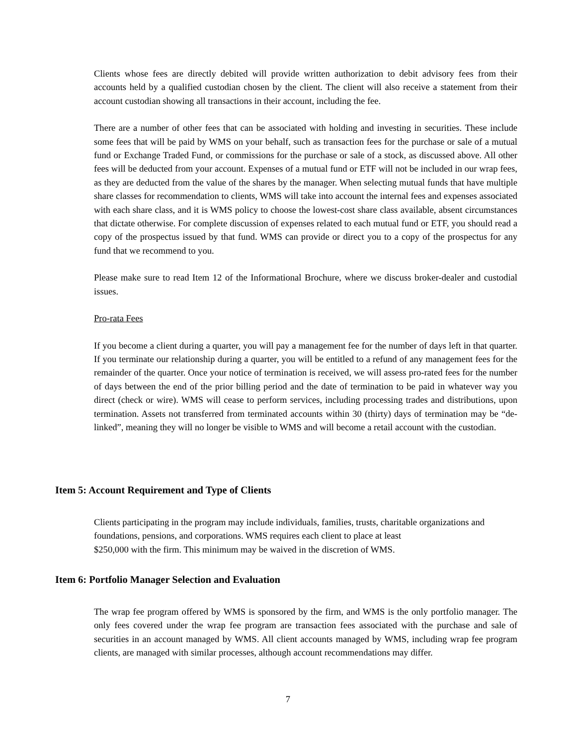Clients whose fees are directly debited will provide written authorization to debit advisory fees from their accounts held by a qualified custodian chosen by the client. The client will also receive a statement from their account custodian showing all transactions in their account, including the fee.
There are a number of other fees that can be associated with holding and investing in securities. These include some fees that will be paid by WMS on your behalf, such as transaction fees for the purchase or sale of a mutual fund or Exchange Traded Fund, or commissions for the purchase or sale of a stock, as discussed above. All other fees will be deducted from your account. Expenses of a mutual fund or ETF will not be included in our wrap fees, as they are deducted from the value of the shares by the manager. When selecting mutual funds that have multiple share classes for recommendation to clients, WMS will take into account the internal fees and expenses associated with each share class, and it is WMS policy to choose the lowest-cost share class available, absent circumstances that dictate otherwise. For complete discussion of expenses related to each mutual fund or ETF, you should read a copy of the prospectus issued by that fund. WMS can provide or direct you to a copy of the prospectus for any fund that we recommend to you.
Please make sure to read Item 12 of the Informational Brochure, where we discuss broker-dealer and custodial issues.
Pro-rata Fees
If you become a client during a quarter, you will pay a management fee for the number of days left in that quarter. If you terminate our relationship during a quarter, you will be entitled to a refund of any management fees for the remainder of the quarter. Once your notice of termination is received, we will assess pro-rated fees for the number of days between the end of the prior billing period and the date of termination to be paid in whatever way you direct (check or wire). WMS will cease to perform services, including processing trades and distributions, upon termination. Assets not transferred from terminated accounts within 30 (thirty) days of termination may be “de-linked”, meaning they will no longer be visible to WMS and will become a retail account with the custodian.
Item 5: Account Requirement and Type of Clients
Clients participating in the program may include individuals, families, trusts, charitable organizations and foundations, pensions, and corporations. WMS requires each client to place at least
$250,000 with the firm. This minimum may be waived in the discretion of WMS.
Item 6: Portfolio Manager Selection and Evaluation
The wrap fee program offered by WMS is sponsored by the firm, and WMS is the only portfolio manager. The only fees covered under the wrap fee program are transaction fees associated with the purchase and sale of securities in an account managed by WMS. All client accounts managed by WMS, including wrap fee program clients, are managed with similar processes, although account recommendations may differ.
7